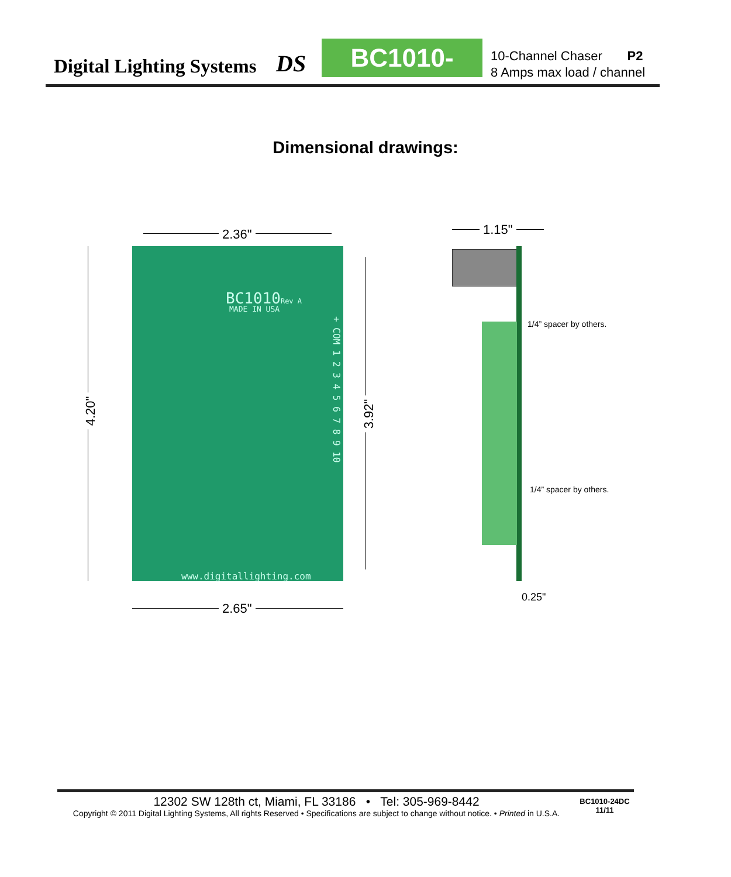Digital Lighting Systems
DS
BC1010-24DC
10-Channel Chaser P2
8 Amps max load / channel
Dimensional drawings:
2.36"
4.20"
BC1010Rev A
MADE IN USA
+ COM 1 2 3 4 5 6 7 8 9 10
www.digitallighting.com
3.92"
2.65"
1.15"
1/4” spacer by others.
1/4” spacer by others.
0.25"
12302 SW 128th ct, Miami, FL 33186 • Tel: 305-969-8442
Copyright © 2011 Digital Lighting Systems, All rights Reserved • Specifications are subject to change without notice. • Printed in U.S.A.
BC1010-24DC
11/11